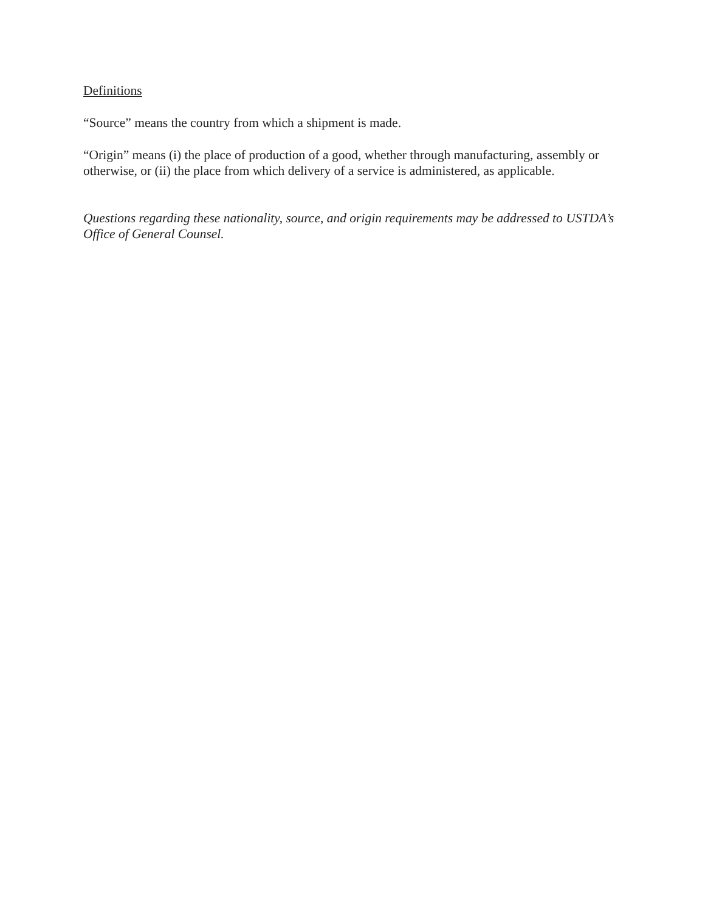Definitions
“Source” means the country from which a shipment is made.
“Origin” means (i) the place of production of a good, whether through manufacturing, assembly or otherwise, or (ii) the place from which delivery of a service is administered, as applicable.
Questions regarding these nationality, source, and origin requirements may be addressed to USTDA’s Office of General Counsel.